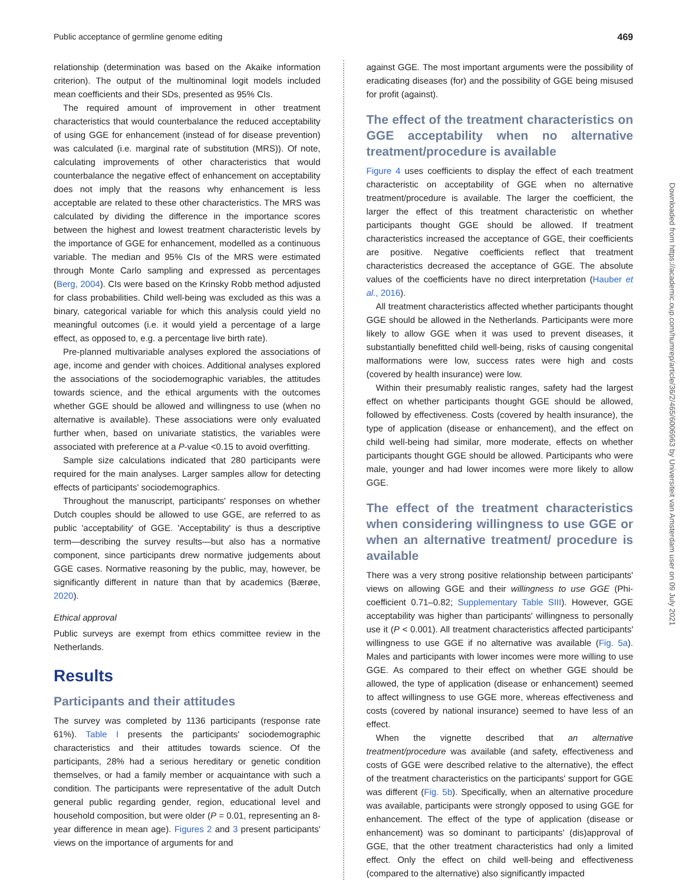Public acceptance of germline genome editing 469
relationship (determination was based on the Akaike information criterion). The output of the multinominal logit models included mean coefficients and their SDs, presented as 95% CIs.
The required amount of improvement in other treatment characteristics that would counterbalance the reduced acceptability of using GGE for enhancement (instead of for disease prevention) was calculated (i.e. marginal rate of substitution (MRS)). Of note, calculating improvements of other characteristics that would counterbalance the negative effect of enhancement on acceptability does not imply that the reasons why enhancement is less acceptable are related to these other characteristics. The MRS was calculated by dividing the difference in the importance scores between the highest and lowest treatment characteristic levels by the importance of GGE for enhancement, modelled as a continuous variable. The median and 95% CIs of the MRS were estimated through Monte Carlo sampling and expressed as percentages (Berg, 2004). CIs were based on the Krinsky Robb method adjusted for class probabilities. Child well-being was excluded as this was a binary, categorical variable for which this analysis could yield no meaningful outcomes (i.e. it would yield a percentage of a large effect, as opposed to, e.g. a percentage live birth rate).
Pre-planned multivariable analyses explored the associations of age, income and gender with choices. Additional analyses explored the associations of the sociodemographic variables, the attitudes towards science, and the ethical arguments with the outcomes whether GGE should be allowed and willingness to use (when no alternative is available). These associations were only evaluated further when, based on univariate statistics, the variables were associated with preference at a P-value <0.15 to avoid overfitting.
Sample size calculations indicated that 280 participants were required for the main analyses. Larger samples allow for detecting effects of participants' sociodemographics.
Throughout the manuscript, participants' responses on whether Dutch couples should be allowed to use GGE, are referred to as public 'acceptability' of GGE. 'Acceptability' is thus a descriptive term—describing the survey results—but also has a normative component, since participants drew normative judgements about GGE cases. Normative reasoning by the public, may, however, be significantly different in nature than that by academics (Bærøe, 2020).
Ethical approval
Public surveys are exempt from ethics committee review in the Netherlands.
Results
Participants and their attitudes
The survey was completed by 1136 participants (response rate 61%). Table I presents the participants' sociodemographic characteristics and their attitudes towards science. Of the participants, 28% had a serious hereditary or genetic condition themselves, or had a family member or acquaintance with such a condition. The participants were representative of the adult Dutch general public regarding gender, region, educational level and household composition, but were older (P = 0.01, representing an 8-year difference in mean age). Figures 2 and 3 present participants' views on the importance of arguments for and
against GGE. The most important arguments were the possibility of eradicating diseases (for) and the possibility of GGE being misused for profit (against).
The effect of the treatment characteristics on GGE acceptability when no alternative treatment/procedure is available
Figure 4 uses coefficients to display the effect of each treatment characteristic on acceptability of GGE when no alternative treatment/procedure is available. The larger the coefficient, the larger the effect of this treatment characteristic on whether participants thought GGE should be allowed. If treatment characteristics increased the acceptance of GGE, their coefficients are positive. Negative coefficients reflect that treatment characteristics decreased the acceptance of GGE. The absolute values of the coefficients have no direct interpretation (Hauber et al., 2016).
All treatment characteristics affected whether participants thought GGE should be allowed in the Netherlands. Participants were more likely to allow GGE when it was used to prevent diseases, it substantially benefitted child well-being, risks of causing congenital malformations were low, success rates were high and costs (covered by health insurance) were low.
Within their presumably realistic ranges, safety had the largest effect on whether participants thought GGE should be allowed, followed by effectiveness. Costs (covered by health insurance), the type of application (disease or enhancement), and the effect on child well-being had similar, more moderate, effects on whether participants thought GGE should be allowed. Participants who were male, younger and had lower incomes were more likely to allow GGE.
The effect of the treatment characteristics when considering willingness to use GGE or when an alternative treatment/ procedure is available
There was a very strong positive relationship between participants' views on allowing GGE and their willingness to use GGE (Phi-coefficient 0.71–0.82; Supplementary Table SIII). However, GGE acceptability was higher than participants' willingness to personally use it (P < 0.001). All treatment characteristics affected participants' willingness to use GGE if no alternative was available (Fig. 5a). Males and participants with lower incomes were more willing to use GGE. As compared to their effect on whether GGE should be allowed, the type of application (disease or enhancement) seemed to affect willingness to use GGE more, whereas effectiveness and costs (covered by national insurance) seemed to have less of an effect.
When the vignette described that an alternative treatment/procedure was available (and safety, effectiveness and costs of GGE were described relative to the alternative), the effect of the treatment characteristics on the participants' support for GGE was different (Fig. 5b). Specifically, when an alternative procedure was available, participants were strongly opposed to using GGE for enhancement. The effect of the type of application (disease or enhancement) was so dominant to participants' (dis)approval of GGE, that the other treatment characteristics had only a limited effect. Only the effect on child well-being and effectiveness (compared to the alternative) also significantly impacted
Downloaded from https://academic.oup.com/humrep/article/36/2/465/6006963 by Universiteit van Amsterdam user on 09 July 2021